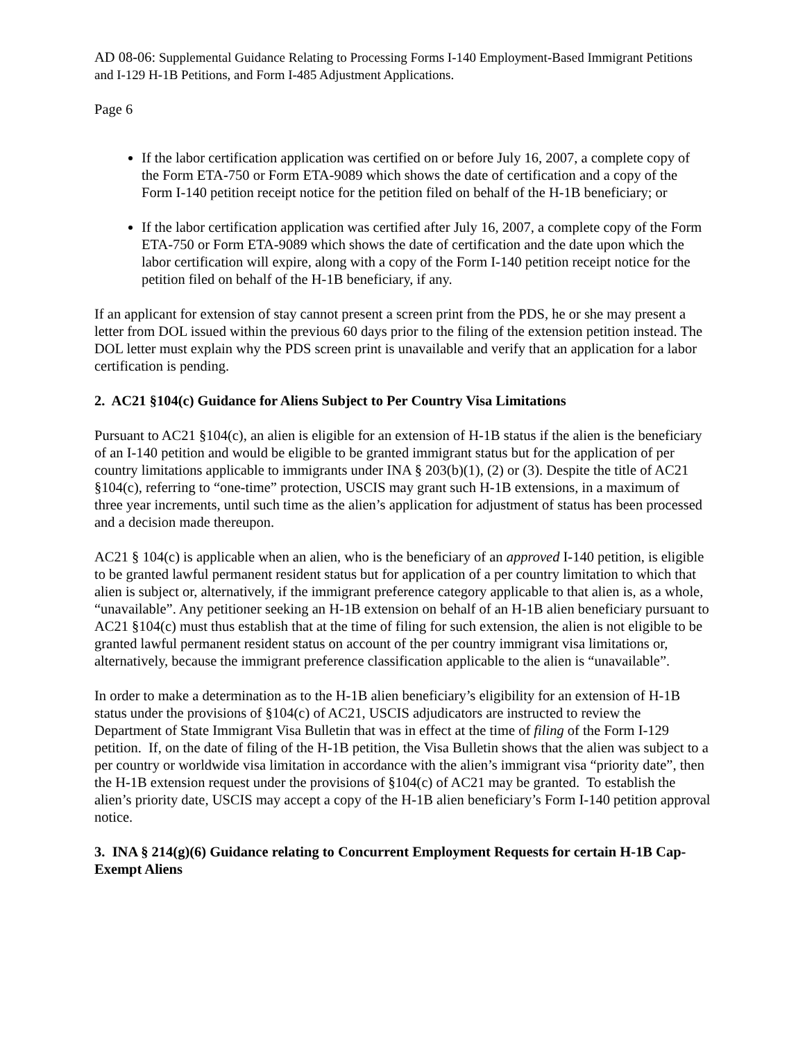AD 08-06: Supplemental Guidance Relating to Processing Forms I-140 Employment-Based Immigrant Petitions and I-129 H-1B Petitions, and Form I-485 Adjustment Applications.
Page 6
If the labor certification application was certified on or before July 16, 2007, a complete copy of the Form ETA-750 or Form ETA-9089 which shows the date of certification and a copy of the Form I-140 petition receipt notice for the petition filed on behalf of the H-1B beneficiary; or
If the labor certification application was certified after July 16, 2007, a complete copy of the Form ETA-750 or Form ETA-9089 which shows the date of certification and the date upon which the labor certification will expire, along with a copy of the Form I-140 petition receipt notice for the petition filed on behalf of the H-1B beneficiary, if any.
If an applicant for extension of stay cannot present a screen print from the PDS, he or she may present a letter from DOL issued within the previous 60 days prior to the filing of the extension petition instead. The DOL letter must explain why the PDS screen print is unavailable and verify that an application for a labor certification is pending.
2. AC21 §104(c) Guidance for Aliens Subject to Per Country Visa Limitations
Pursuant to AC21 §104(c), an alien is eligible for an extension of H-1B status if the alien is the beneficiary of an I-140 petition and would be eligible to be granted immigrant status but for the application of per country limitations applicable to immigrants under INA § 203(b)(1), (2) or (3). Despite the title of AC21 §104(c), referring to “one-time” protection, USCIS may grant such H-1B extensions, in a maximum of three year increments, until such time as the alien’s application for adjustment of status has been processed and a decision made thereupon.
AC21 § 104(c) is applicable when an alien, who is the beneficiary of an approved I-140 petition, is eligible to be granted lawful permanent resident status but for application of a per country limitation to which that alien is subject or, alternatively, if the immigrant preference category applicable to that alien is, as a whole, “unavailable”. Any petitioner seeking an H-1B extension on behalf of an H-1B alien beneficiary pursuant to AC21 §104(c) must thus establish that at the time of filing for such extension, the alien is not eligible to be granted lawful permanent resident status on account of the per country immigrant visa limitations or, alternatively, because the immigrant preference classification applicable to the alien is “unavailable”.
In order to make a determination as to the H-1B alien beneficiary’s eligibility for an extension of H-1B status under the provisions of §104(c) of AC21, USCIS adjudicators are instructed to review the Department of State Immigrant Visa Bulletin that was in effect at the time of filing of the Form I-129 petition. If, on the date of filing of the H-1B petition, the Visa Bulletin shows that the alien was subject to a per country or worldwide visa limitation in accordance with the alien’s immigrant visa “priority date”, then the H-1B extension request under the provisions of §104(c) of AC21 may be granted. To establish the alien’s priority date, USCIS may accept a copy of the H-1B alien beneficiary’s Form I-140 petition approval notice.
3. INA § 214(g)(6) Guidance relating to Concurrent Employment Requests for certain H-1B Cap-Exempt Aliens